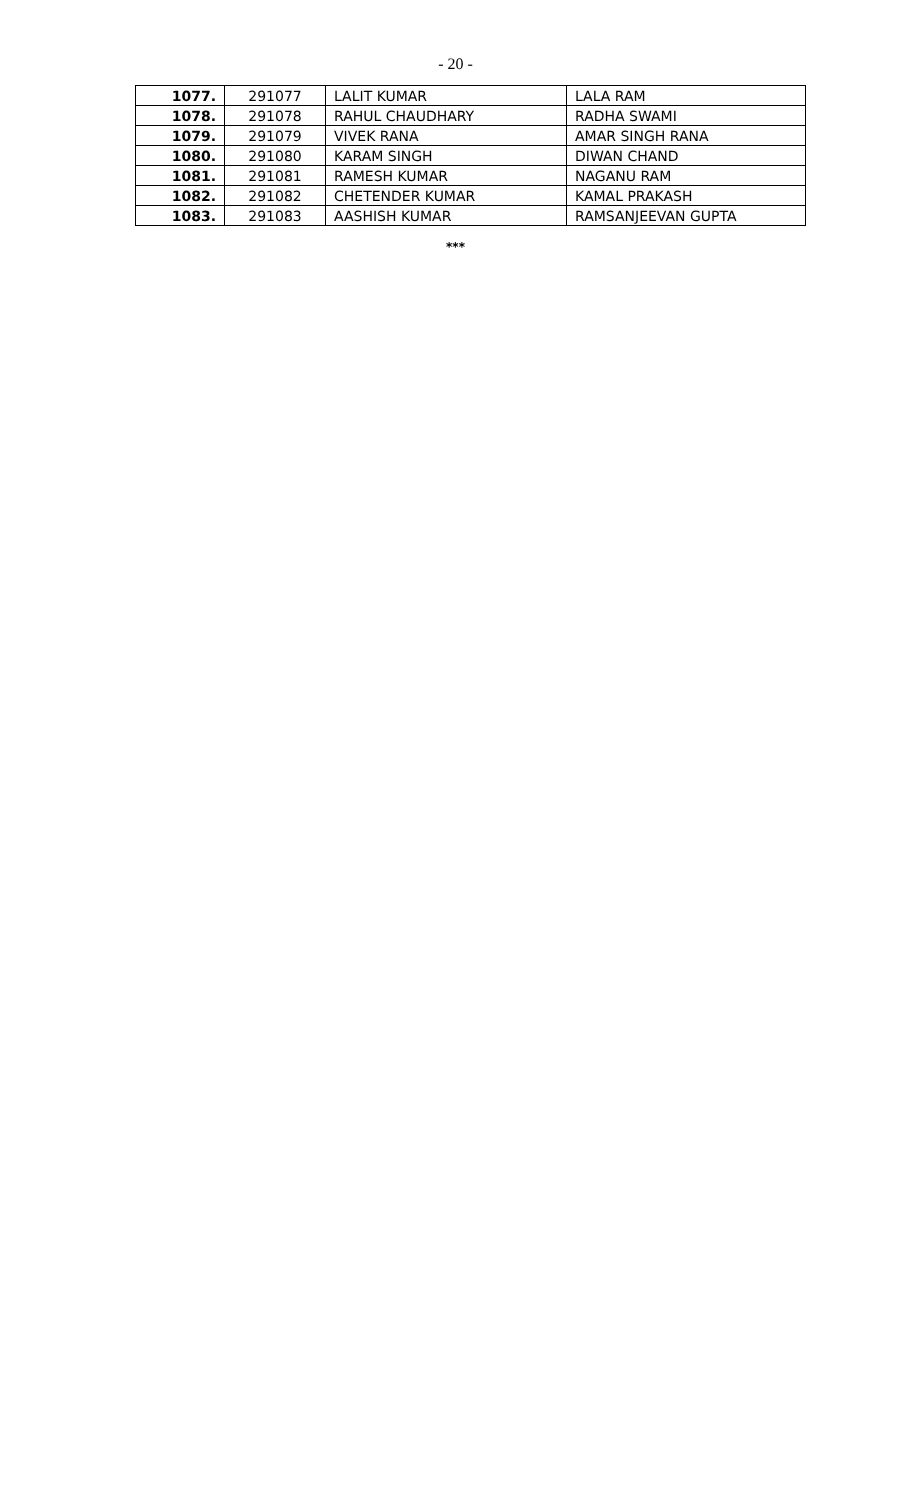- 20 -
| 1077. | 291077 | LALIT KUMAR | LALA RAM |
| 1078. | 291078 | RAHUL CHAUDHARY | RADHA SWAMI |
| 1079. | 291079 | VIVEK RANA | AMAR SINGH RANA |
| 1080. | 291080 | KARAM SINGH | DIWAN CHAND |
| 1081. | 291081 | RAMESH KUMAR | NAGANU RAM |
| 1082. | 291082 | CHETENDER KUMAR | KAMAL PRAKASH |
| 1083. | 291083 | AASHISH KUMAR | RAMSANJEEVAN GUPTA |
***